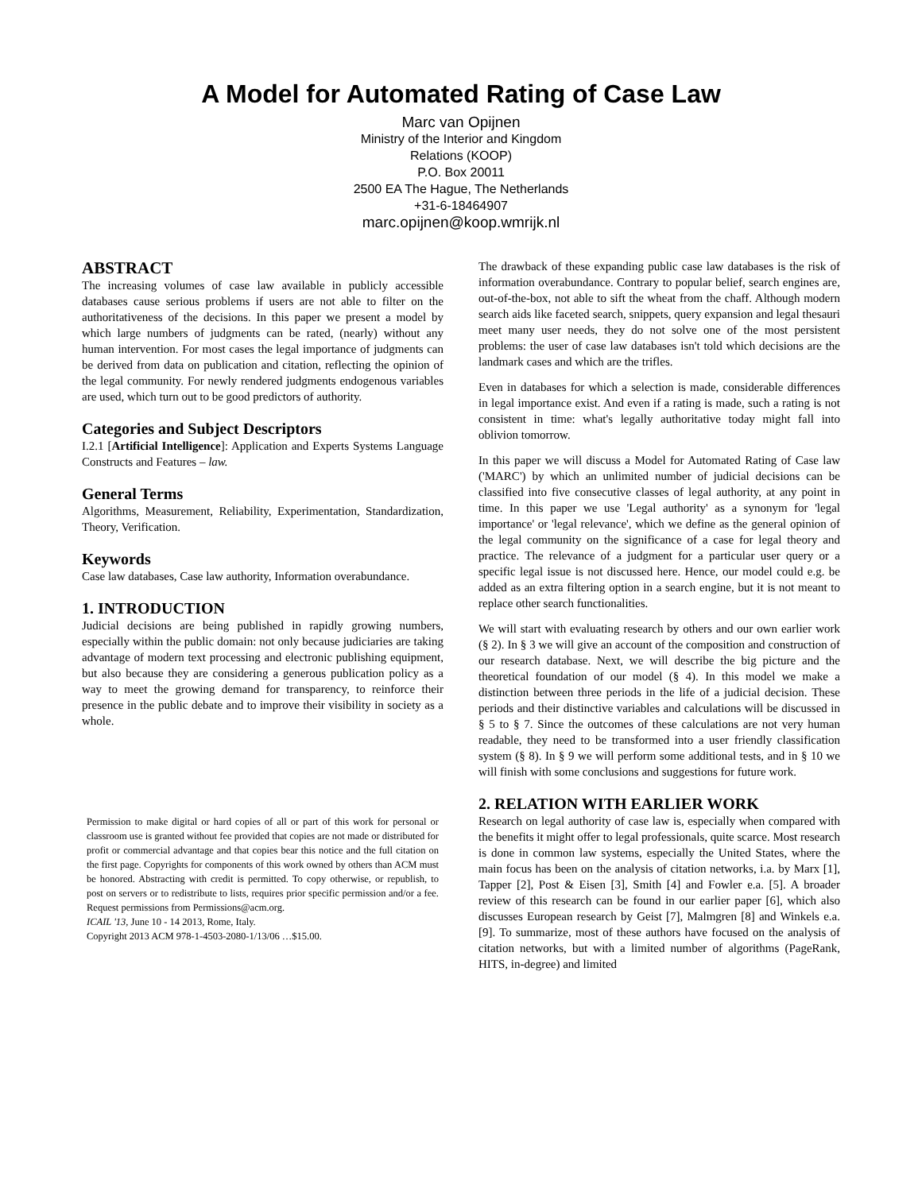A Model for Automated Rating of Case Law
Marc van Opijnen
Ministry of the Interior and Kingdom
Relations (KOOP)
P.O. Box 20011
2500 EA The Hague, The Netherlands
+31-6-18464907
marc.opijnen@koop.wmrijk.nl
ABSTRACT
The increasing volumes of case law available in publicly accessible databases cause serious problems if users are not able to filter on the authoritativeness of the decisions. In this paper we present a model by which large numbers of judgments can be rated, (nearly) without any human intervention. For most cases the legal importance of judgments can be derived from data on publication and citation, reflecting the opinion of the legal community. For newly rendered judgments endogenous variables are used, which turn out to be good predictors of authority.
Categories and Subject Descriptors
I.2.1 [Artificial Intelligence]: Application and Experts Systems Language Constructs and Features – law.
General Terms
Algorithms, Measurement, Reliability, Experimentation, Standardization, Theory, Verification.
Keywords
Case law databases, Case law authority, Information overabundance.
1. INTRODUCTION
Judicial decisions are being published in rapidly growing numbers, especially within the public domain: not only because judiciaries are taking advantage of modern text processing and electronic publishing equipment, but also because they are considering a generous publication policy as a way to meet the growing demand for transparency, to reinforce their presence in the public debate and to improve their visibility in society as a whole.
Permission to make digital or hard copies of all or part of this work for personal or classroom use is granted without fee provided that copies are not made or distributed for profit or commercial advantage and that copies bear this notice and the full citation on the first page. Copyrights for components of this work owned by others than ACM must be honored. Abstracting with credit is permitted. To copy otherwise, or republish, to post on servers or to redistribute to lists, requires prior specific permission and/or a fee. Request permissions from Permissions@acm.org.
ICAIL '13, June 10 - 14 2013, Rome, Italy.
Copyright 2013 ACM 978-1-4503-2080-1/13/06 …$15.00.
The drawback of these expanding public case law databases is the risk of information overabundance. Contrary to popular belief, search engines are, out-of-the-box, not able to sift the wheat from the chaff. Although modern search aids like faceted search, snippets, query expansion and legal thesauri meet many user needs, they do not solve one of the most persistent problems: the user of case law databases isn't told which decisions are the landmark cases and which are the trifles.
Even in databases for which a selection is made, considerable differences in legal importance exist. And even if a rating is made, such a rating is not consistent in time: what's legally authoritative today might fall into oblivion tomorrow.
In this paper we will discuss a Model for Automated Rating of Case law ('MARC') by which an unlimited number of judicial decisions can be classified into five consecutive classes of legal authority, at any point in time. In this paper we use 'Legal authority' as a synonym for 'legal importance' or 'legal relevance', which we define as the general opinion of the legal community on the significance of a case for legal theory and practice. The relevance of a judgment for a particular user query or a specific legal issue is not discussed here. Hence, our model could e.g. be added as an extra filtering option in a search engine, but it is not meant to replace other search functionalities.
We will start with evaluating research by others and our own earlier work (§ 2). In § 3 we will give an account of the composition and construction of our research database. Next, we will describe the big picture and the theoretical foundation of our model (§ 4). In this model we make a distinction between three periods in the life of a judicial decision. These periods and their distinctive variables and calculations will be discussed in § 5 to § 7. Since the outcomes of these calculations are not very human readable, they need to be transformed into a user friendly classification system (§ 8). In § 9 we will perform some additional tests, and in § 10 we will finish with some conclusions and suggestions for future work.
2. RELATION WITH EARLIER WORK
Research on legal authority of case law is, especially when compared with the benefits it might offer to legal professionals, quite scarce. Most research is done in common law systems, especially the United States, where the main focus has been on the analysis of citation networks, i.a. by Marx [1], Tapper [2], Post & Eisen [3], Smith [4] and Fowler e.a. [5]. A broader review of this research can be found in our earlier paper [6], which also discusses European research by Geist [7], Malmgren [8] and Winkels e.a. [9]. To summarize, most of these authors have focused on the analysis of citation networks, but with a limited number of algorithms (PageRank, HITS, in-degree) and limited